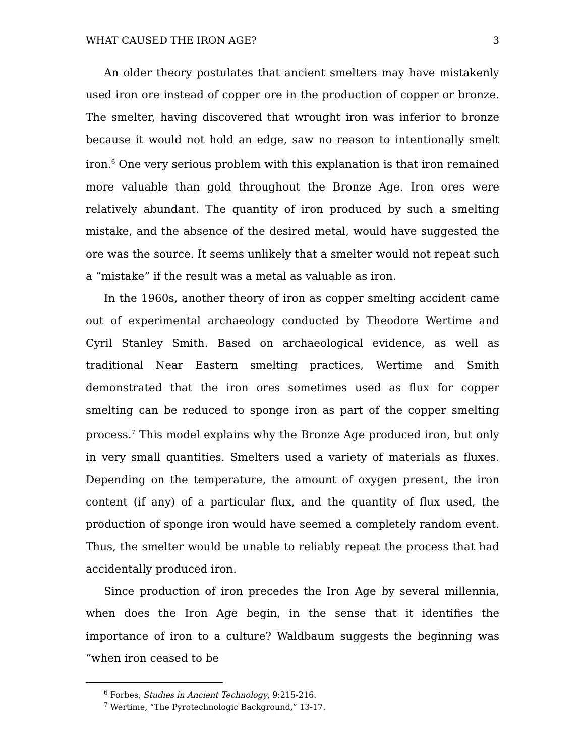WHAT CAUSED THE IRON AGE? 3
An older theory postulates that ancient smelters may have mistakenly used iron ore instead of copper ore in the production of copper or bronze. The smelter, having discovered that wrought iron was inferior to bronze because it would not hold an edge, saw no reason to intentionally smelt iron.<sup>6</sup> One very serious problem with this explanation is that iron remained more valuable than gold throughout the Bronze Age. Iron ores were relatively abundant. The quantity of iron produced by such a smelting mistake, and the absence of the desired metal, would have suggested the ore was the source. It seems unlikely that a smelter would not repeat such a “mistake” if the result was a metal as valuable as iron.
In the 1960s, another theory of iron as copper smelting accident came out of experimental archaeology conducted by Theodore Wertime and Cyril Stanley Smith. Based on archaeological evidence, as well as traditional Near Eastern smelting practices, Wertime and Smith demonstrated that the iron ores sometimes used as flux for copper smelting can be reduced to sponge iron as part of the copper smelting process.<sup>7</sup> This model explains why the Bronze Age produced iron, but only in very small quantities. Smelters used a variety of materials as fluxes. Depending on the temperature, the amount of oxygen present, the iron content (if any) of a particular flux, and the quantity of flux used, the production of sponge iron would have seemed a completely random event. Thus, the smelter would be unable to reliably repeat the process that had accidentally produced iron.
Since production of iron precedes the Iron Age by several millennia, when does the Iron Age begin, in the sense that it identifies the importance of iron to a culture? Waldbaum suggests the beginning was “when iron ceased to be
<sup>6</sup> Forbes, Studies in Ancient Technology, 9:215-216.
<sup>7</sup> Wertime, “The Pyrotechnologic Background,” 13-17.